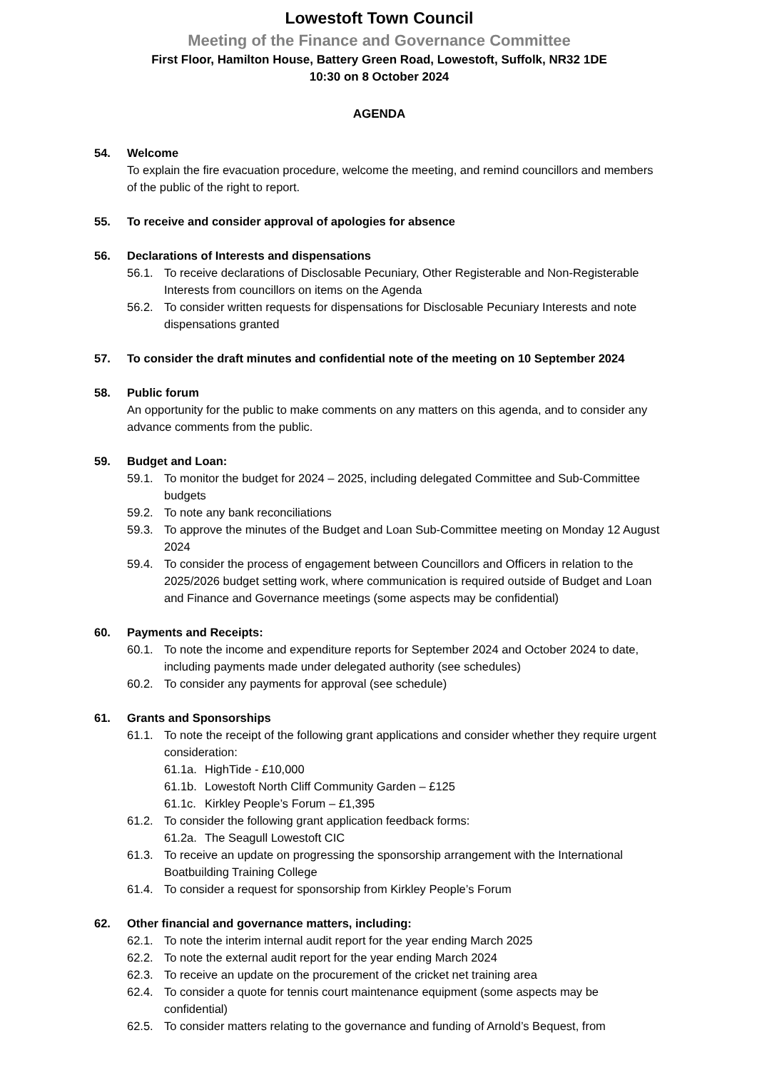Lowestoft Town Council
Meeting of the Finance and Governance Committee
First Floor, Hamilton House, Battery Green Road, Lowestoft, Suffolk, NR32 1DE
10:30 on 8 October 2024
AGENDA
54. Welcome
To explain the fire evacuation procedure, welcome the meeting, and remind councillors and members of the public of the right to report.
55. To receive and consider approval of apologies for absence
56. Declarations of Interests and dispensations
56.1. To receive declarations of Disclosable Pecuniary, Other Registerable and Non-Registerable Interests from councillors on items on the Agenda
56.2. To consider written requests for dispensations for Disclosable Pecuniary Interests and note dispensations granted
57. To consider the draft minutes and confidential note of the meeting on 10 September 2024
58. Public forum
An opportunity for the public to make comments on any matters on this agenda, and to consider any advance comments from the public.
59. Budget and Loan:
59.1. To monitor the budget for 2024 – 2025, including delegated Committee and Sub-Committee budgets
59.2. To note any bank reconciliations
59.3. To approve the minutes of the Budget and Loan Sub-Committee meeting on Monday 12 August 2024
59.4. To consider the process of engagement between Councillors and Officers in relation to the 2025/2026 budget setting work, where communication is required outside of Budget and Loan and Finance and Governance meetings (some aspects may be confidential)
60. Payments and Receipts:
60.1. To note the income and expenditure reports for September 2024 and October 2024 to date, including payments made under delegated authority (see schedules)
60.2. To consider any payments for approval (see schedule)
61. Grants and Sponsorships
61.1. To note the receipt of the following grant applications and consider whether they require urgent consideration:
61.1a. HighTide - £10,000
61.1b. Lowestoft North Cliff Community Garden – £125
61.1c. Kirkley People’s Forum – £1,395
61.2. To consider the following grant application feedback forms:
61.2a. The Seagull Lowestoft CIC
61.3. To receive an update on progressing the sponsorship arrangement with the International Boatbuilding Training College
61.4. To consider a request for sponsorship from Kirkley People’s Forum
62. Other financial and governance matters, including:
62.1. To note the interim internal audit report for the year ending March 2025
62.2. To note the external audit report for the year ending March 2024
62.3. To receive an update on the procurement of the cricket net training area
62.4. To consider a quote for tennis court maintenance equipment (some aspects may be confidential)
62.5. To consider matters relating to the governance and funding of Arnold’s Bequest, from